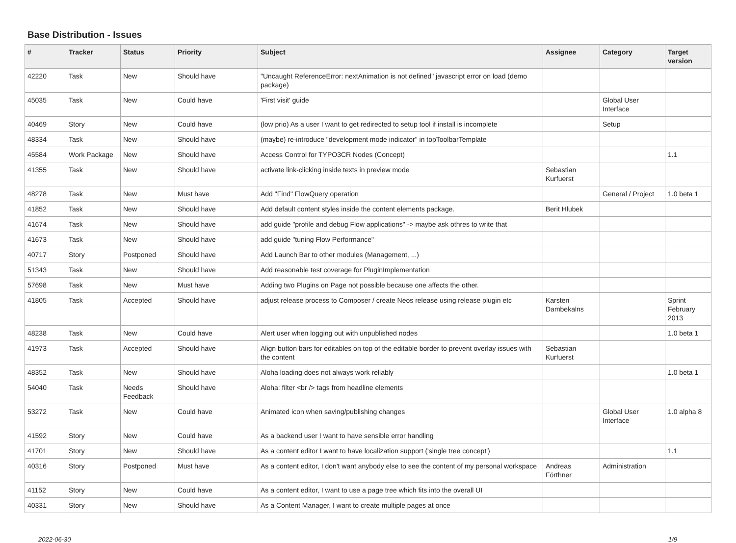Base Distribution - Issues
| # | Tracker | Status | Priority | Subject | Assignee | Category | Target version |
| --- | --- | --- | --- | --- | --- | --- | --- |
| 42220 | Task | New | Should have | "Uncaught ReferenceError: nextAnimation is not defined" javascript error on load (demo package) | | | |
| 45035 | Task | New | Could have | 'First visit' guide | | Global User Interface | |
| 40469 | Story | New | Could have | (low prio) As a user I want to get redirected to setup tool if install is incomplete | | Setup | |
| 48334 | Task | New | Should have | (maybe) re-introduce "development mode indicator" in topToolbarTemplate | | | |
| 45584 | Work Package | New | Should have | Access Control for TYPO3CR Nodes (Concept) | | | 1.1 |
| 41355 | Task | New | Should have | activate link-clicking inside texts in preview mode | Sebastian Kurfuerst | | |
| 48278 | Task | New | Must have | Add "Find" FlowQuery operation | | General / Project | 1.0 beta 1 |
| 41852 | Task | New | Should have | Add default content styles inside the content elements package. | Berit Hlubek | | |
| 41674 | Task | New | Should have | add guide "profile and debug Flow applications" -> maybe ask othres to write that | | | |
| 41673 | Task | New | Should have | add guide "tuning Flow Performance" | | | |
| 40717 | Story | Postponed | Should have | Add Launch Bar to other modules (Management, ...) | | | |
| 51343 | Task | New | Should have | Add reasonable test coverage for PluginImplementation | | | |
| 57698 | Task | New | Must have | Adding two Plugins on Page not possible because one affects the other. | | | |
| 41805 | Task | Accepted | Should have | adjust release process to Composer / create Neos release using release plugin etc | Karsten Dambekalns | | Sprint February 2013 |
| 48238 | Task | New | Could have | Alert user when logging out with unpublished nodes | | | 1.0 beta 1 |
| 41973 | Task | Accepted | Should have | Align button bars for editables on top of the editable border to prevent overlay issues with the content | Sebastian Kurfuerst | | |
| 48352 | Task | New | Should have | Aloha loading does not always work reliably | | | 1.0 beta 1 |
| 54040 | Task | Needs Feedback | Should have | Aloha: filter <br /> tags from headline elements | | | |
| 53272 | Task | New | Could have | Animated icon when saving/publishing changes | | Global User Interface | 1.0 alpha 8 |
| 41592 | Story | New | Could have | As a backend user I want to have sensible error handling | | | |
| 41701 | Story | New | Should have | As a content editor I want to have localization support ('single tree concept') | | | 1.1 |
| 40316 | Story | Postponed | Must have | As a content editor, I don't want anybody else to see the content of my personal workspace | Andreas Förthner | Administration | |
| 41152 | Story | New | Could have | As a content editor, I want to use a page tree which fits into the overall UI | | | |
| 40331 | Story | New | Should have | As a Content Manager, I want to create multiple pages at once | | | |
2022-06-30 1/9